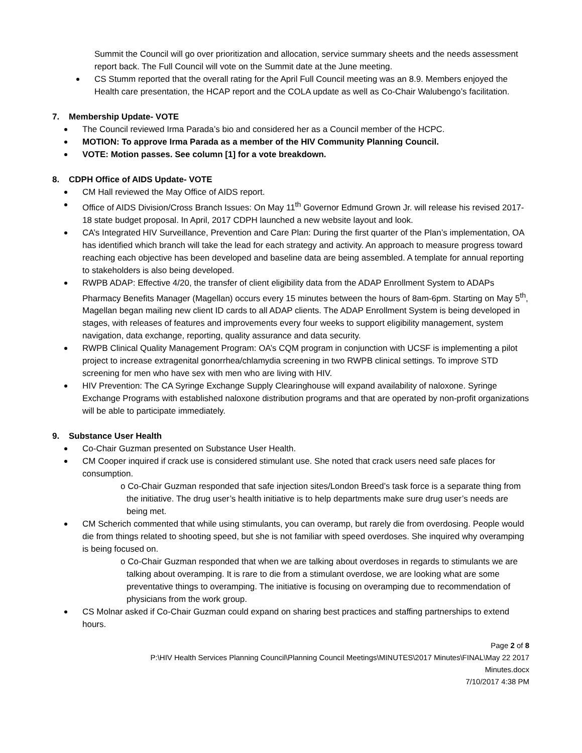Summit the Council will go over prioritization and allocation, service summary sheets and the needs assessment report back. The Full Council will vote on the Summit date at the June meeting.
CS Stumm reported that the overall rating for the April Full Council meeting was an 8.9. Members enjoyed the Health care presentation, the HCAP report and the COLA update as well as Co-Chair Walubengo’s facilitation.
7. Membership Update- VOTE
The Council reviewed Irma Parada’s bio and considered her as a Council member of the HCPC.
MOTION: To approve Irma Parada as a member of the HIV Community Planning Council.
VOTE: Motion passes. See column [1] for a vote breakdown.
8. CDPH Office of AIDS Update- VOTE
CM Hall reviewed the May Office of AIDS report.
Office of AIDS Division/Cross Branch Issues: On May 11<sup>th</sup> Governor Edmund Grown Jr. will release his revised 2017-18 state budget proposal. In April, 2017 CDPH launched a new website layout and look.
CA’s Integrated HIV Surveillance, Prevention and Care Plan: During the first quarter of the Plan’s implementation, OA has identified which branch will take the lead for each strategy and activity. An approach to measure progress toward reaching each objective has been developed and baseline data are being assembled. A template for annual reporting to stakeholders is also being developed.
RWPB ADAP: Effective 4/20, the transfer of client eligibility data from the ADAP Enrollment System to ADAPs Pharmacy Benefits Manager (Magellan) occurs every 15 minutes between the hours of 8am-6pm. Starting on May 5<sup>th</sup>, Magellan began mailing new client ID cards to all ADAP clients. The ADAP Enrollment System is being developed in stages, with releases of features and improvements every four weeks to support eligibility management, system navigation, data exchange, reporting, quality assurance and data security.
RWPB Clinical Quality Management Program: OA’s CQM program in conjunction with UCSF is implementing a pilot project to increase extragenital gonorrhea/chlamydia screening in two RWPB clinical settings. To improve STD screening for men who have sex with men who are living with HIV.
HIV Prevention: The CA Syringe Exchange Supply Clearinghouse will expand availability of naloxone. Syringe Exchange Programs with established naloxone distribution programs and that are operated by non-profit organizations will be able to participate immediately.
9. Substance User Health
Co-Chair Guzman presented on Substance User Health.
CM Cooper inquired if crack use is considered stimulant use. She noted that crack users need safe places for consumption.
o Co-Chair Guzman responded that safe injection sites/London Breed’s task force is a separate thing from the initiative. The drug user’s health initiative is to help departments make sure drug user’s needs are being met.
CM Scherich commented that while using stimulants, you can overamp, but rarely die from overdosing. People would die from things related to shooting speed, but she is not familiar with speed overdoses. She inquired why overamping is being focused on.
o Co-Chair Guzman responded that when we are talking about overdoses in regards to stimulants we are talking about overamping. It is rare to die from a stimulant overdose, we are looking what are some preventative things to overamping. The initiative is focusing on overamping due to recommendation of physicians from the work group.
CS Molnar asked if Co-Chair Guzman could expand on sharing best practices and staffing partnerships to extend hours.
Page 2 of 8
P:\HIV Health Services Planning Council\Planning Council Meetings\MINUTES\2017 Minutes\FINAL\May 22 2017
Minutes.docx
7/10/2017 4:38 PM